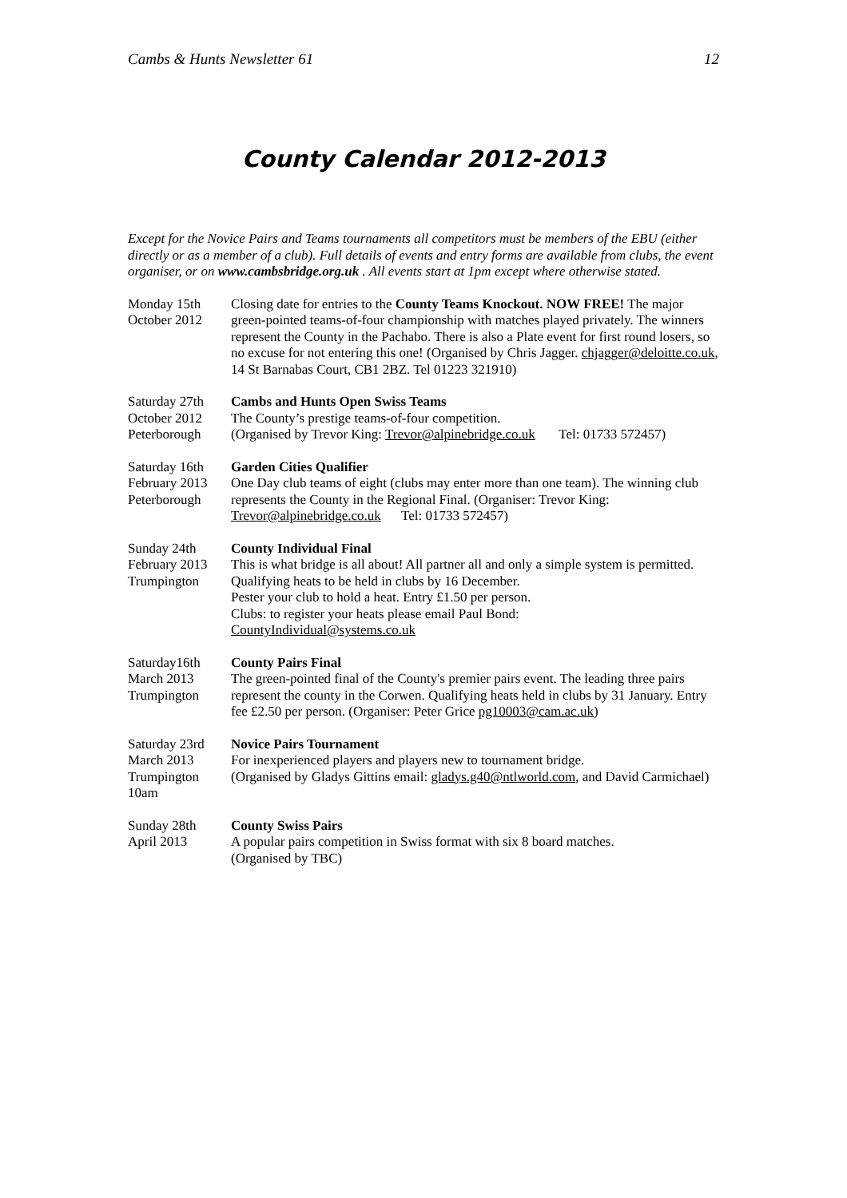Cambs & Hunts Newsletter 61 12
County Calendar 2012-2013
Except for the Novice Pairs and Teams tournaments all competitors must be members of the EBU (either directly or as a member of a club). Full details of events and entry forms are available from clubs, the event organiser, or on www.cambsbridge.org.uk . All events start at 1pm except where otherwise stated.
Monday 15th
October 2012
Closing date for entries to the County Teams Knockout. NOW FREE! The major green-pointed teams-of-four championship with matches played privately. The winners represent the County in the Pachabo. There is also a Plate event for first round losers, so no excuse for not entering this one! (Organised by Chris Jagger. chjagger@deloitte.co.uk, 14 St Barnabas Court, CB1 2BZ. Tel 01223 321910)
Saturday 27th
October 2012
Peterborough
Cambs and Hunts Open Swiss Teams
The County’s prestige teams-of-four competition.
(Organised by Trevor King: Trevor@alpinebridge.co.uk Tel: 01733 572457)
Saturday 16th
February 2013
Peterborough
Garden Cities Qualifier
One Day club teams of eight (clubs may enter more than one team). The winning club represents the County in the Regional Final. (Organiser: Trevor King: Trevor@alpinebridge.co.uk Tel: 01733 572457)
Sunday 24th
February 2013
Trumpington
County Individual Final
This is what bridge is all about! All partner all and only a simple system is permitted.
Qualifying heats to be held in clubs by 16 December.
Pester your club to hold a heat. Entry £1.50 per person.
Clubs: to register your heats please email Paul Bond:
CountyIndividual@systems.co.uk
Saturday16th
March 2013
Trumpington
County Pairs Final
The green-pointed final of the County's premier pairs event. The leading three pairs represent the county in the Corwen. Qualifying heats held in clubs by 31 January. Entry fee £2.50 per person. (Organiser: Peter Grice pg10003@cam.ac.uk)
Saturday 23rd
March 2013
Trumpington
10am
Novice Pairs Tournament
For inexperienced players and players new to tournament bridge.
(Organised by Gladys Gittins email: gladys.g40@ntlworld.com, and David Carmichael)
Sunday 28th
April 2013
County Swiss Pairs
A popular pairs competition in Swiss format with six 8 board matches.
(Organised by TBC)